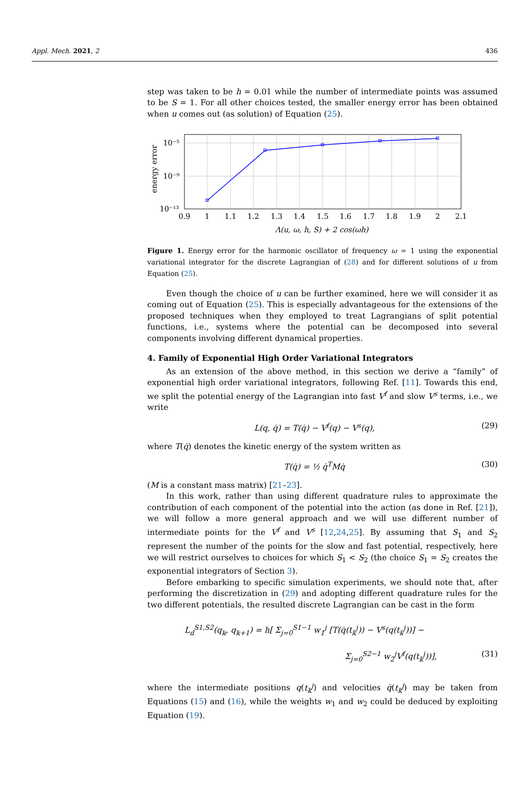Appl. Mech. 2021, 2 436
step was taken to be h = 0.01 while the number of intermediate points was assumed to be S = 1. For all other choices tested, the smaller energy error has been obtained when u comes out (as solution) of Equation (25).
10⁻⁵
10⁻⁹
10⁻¹³
0.9
1
1.1
1.2
1.3
1.4
1.5
1.6
1.7
1.8
1.9
2
2.1
Λ(u, ω, h, S) + 2 cos(ωh)
energy error
Figure 1. Energy error for the harmonic oscillator of frequency ω = 1 using the exponential variational integrator for the discrete Lagrangian of (28) and for different solutions of u from Equation (25).
Even though the choice of u can be further examined, here we will consider it as coming out of Equation (25). This is especially advantageous for the extensions of the proposed techniques when they employed to treat Lagrangians of split potential functions, i.e., systems where the potential can be decomposed into several components involving different dynamical properties.
4. Family of Exponential High Order Variational Integrators
As an extension of the above method, in this section we derive a “family” of exponential high order variational integrators, following Ref. [11]. Towards this end, we split the potential energy of the Lagrangian into fast V<sup>f</sup> and slow V<sup>s</sup> terms, i.e., we write
L(q, q̇) = T(q̇) − V<sup>f</sup>(q) − V<sup>s</sup>(q), (29)
where T(q̇) denotes the kinetic energy of the system written as
T(q̇) = ½ q̇<sup>T</sup>Mq̇ (30)
(M is a constant mass matrix) [21–23].
In this work, rather than using different quadrature rules to approximate the contribution of each component of the potential into the action (as done in Ref. [21]), we will follow a more general approach and we will use different number of intermediate points for the V<sup>f</sup> and V<sup>s</sup> [12,24,25]. By assuming that S<sub>1</sub> and S<sub>2</sub> represent the number of the points for the slow and fast potential, respectively, here we will restrict ourselves to choices for which S<sub>1</sub> < S<sub>2</sub> (the choice S<sub>1</sub> = S<sub>2</sub> creates the exponential integrators of Section 3).
Before embarking to specific simulation experiments, we should note that, after performing the discretization in (29) and adopting different quadrature rules for the two different potentials, the resulted discrete Lagrangian can be cast in the form
L<sub>d</sub><sup>S1,S2</sup>(q<sub>k</sub>, q<sub>k+1</sub>) = h[ Σ<sub>j=0</sub><sup>S1−1</sup> w<sub>1</sub><sup>j</sup> [T(q̇(t<sub>k</sub><sup>j</sup>)) − V<sup>s</sup>(q(t<sub>k</sub><sup>j</sup>))] −
Σ<sub>j=0</sub><sup>S2−1</sup> w<sub>2</sub><sup>j</sup>V<sup>f</sup>(q(t<sub>k</sub><sup>j</sup>))], (31)
where the intermediate positions q(t<sub>k</sub><sup>j</sup>) and velocities q̇(t<sub>k</sub><sup>j</sup>) may be taken from Equations (15) and (16), while the weights w<sub>1</sub> and w<sub>2</sub> could be deduced by exploiting Equation (19).